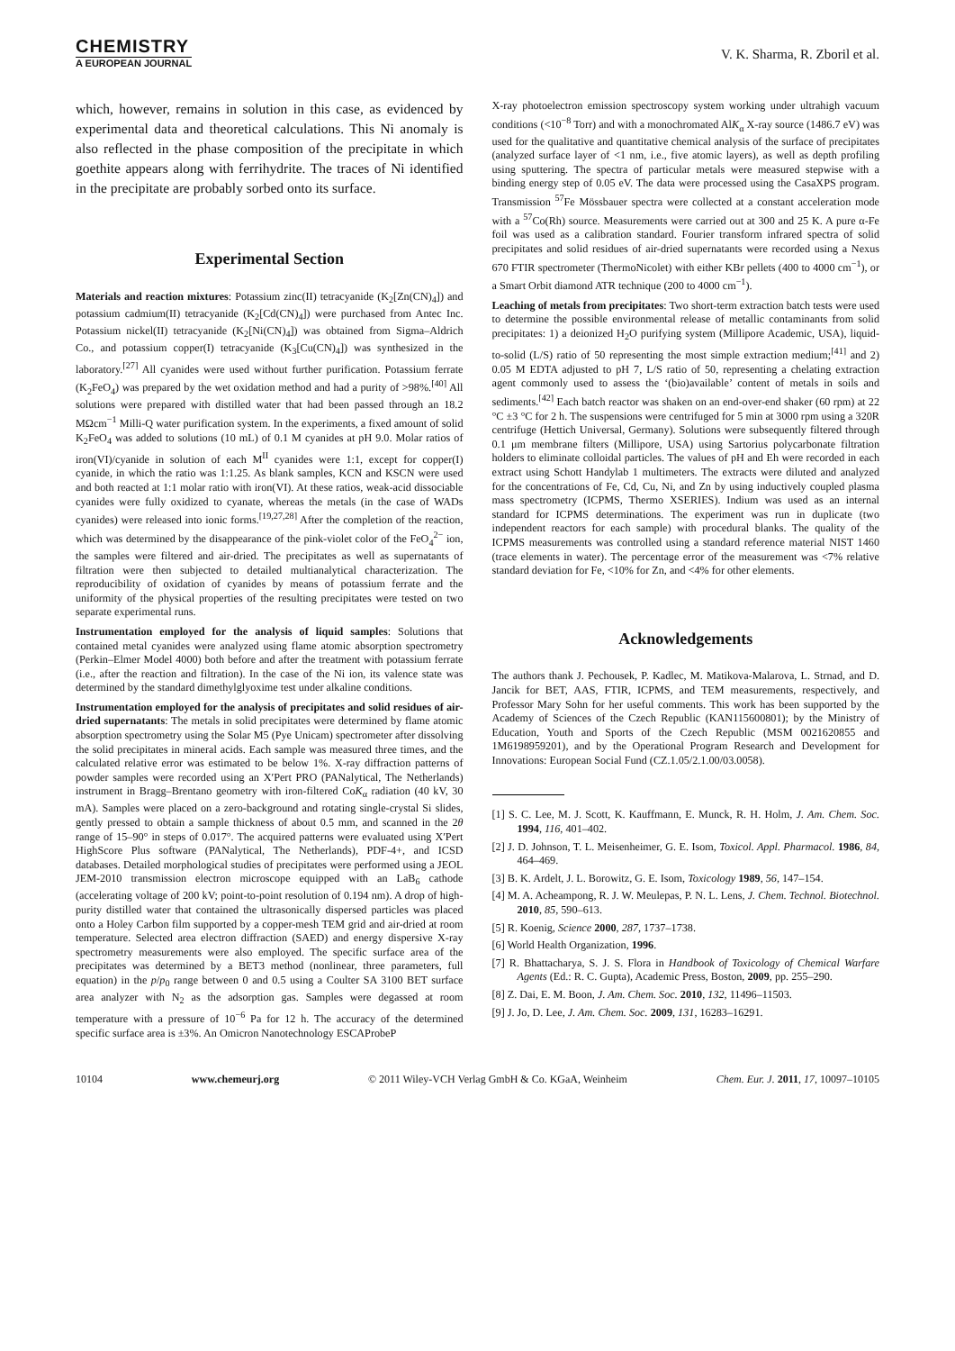CHEMISTRY
A EUROPEAN JOURNAL
V. K. Sharma, R. Zboril et al.
which, however, remains in solution in this case, as evidenced by experimental data and theoretical calculations. This Ni anomaly is also reflected in the phase composition of the precipitate in which goethite appears along with ferrihydrite. The traces of Ni identified in the precipitate are probably sorbed onto its surface.
Experimental Section
Materials and reaction mixtures: Potassium zinc(II) tetracyanide (K<sub>2</sub>[Zn(CN)<sub>4</sub>]) and potassium cadmium(II) tetracyanide (K<sub>2</sub>[Cd(CN)<sub>4</sub>]) were purchased from Antec Inc. Potassium nickel(II) tetracyanide (K<sub>2</sub>[Ni(CN)<sub>4</sub>]) was obtained from Sigma–Aldrich Co., and potassium copper(I) tetracyanide (K<sub>3</sub>[Cu(CN)<sub>4</sub>]) was synthesized in the laboratory.<sup>[27]</sup> All cyanides were used without further purification. Potassium ferrate (K<sub>2</sub>FeO<sub>4</sub>) was prepared by the wet oxidation method and had a purity of >98%.<sup>[40]</sup> All solutions were prepared with distilled water that had been passed through an 18.2 MΩcm<sup>−1</sup> Milli-Q water purification system. In the experiments, a fixed amount of solid K<sub>2</sub>FeO<sub>4</sub> was added to solutions (10 mL) of 0.1 M cyanides at pH 9.0. Molar ratios of iron(VI)/cyanide in solution of each M<sup>II</sup> cyanides were 1:1, except for copper(I) cyanide, in which the ratio was 1:1.25. As blank samples, KCN and KSCN were used and both reacted at 1:1 molar ratio with iron(VI). At these ratios, weak-acid dissociable cyanides were fully oxidized to cyanate, whereas the metals (in the case of WADs cyanides) were released into ionic forms.<sup>[19,27,28]</sup> After the completion of the reaction, which was determined by the disappearance of the pink-violet color of the FeO<sub>4</sub><sup>2−</sup> ion, the samples were filtered and air-dried. The precipitates as well as supernatants of filtration were then subjected to detailed multianalytical characterization. The reproducibility of oxidation of cyanides by means of potassium ferrate and the uniformity of the physical properties of the resulting precipitates were tested on two separate experimental runs.
Instrumentation employed for the analysis of liquid samples: Solutions that contained metal cyanides were analyzed using flame atomic absorption spectrometry (Perkin–Elmer Model 4000) both before and after the treatment with potassium ferrate (i.e., after the reaction and filtration). In the case of the Ni ion, its valence state was determined by the standard dimethylglyoxime test under alkaline conditions.
Instrumentation employed for the analysis of precipitates and solid residues of air-dried supernatants: The metals in solid precipitates were determined by flame atomic absorption spectrometry using the Solar M5 (Pye Unicam) spectrometer after dissolving the solid precipitates in mineral acids. Each sample was measured three times, and the calculated relative error was estimated to be below 1%. X-ray diffraction patterns of powder samples were recorded using an X′Pert PRO (PANalytical, The Netherlands) instrument in Bragg–Brentano geometry with iron-filtered CoK<sub>α</sub> radiation (40 kV, 30 mA). Samples were placed on a zero-background and rotating single-crystal Si slides, gently pressed to obtain a sample thickness of about 0.5 mm, and scanned in the 2θ range of 15–90° in steps of 0.017°. The acquired patterns were evaluated using X′Pert HighScore Plus software (PANalytical, The Netherlands), PDF-4+, and ICSD databases. Detailed morphological studies of precipitates were performed using a JEOL JEM-2010 transmission electron microscope equipped with an LaB<sub>6</sub> cathode (accelerating voltage of 200 kV; point-to-point resolution of 0.194 nm). A drop of high-purity distilled water that contained the ultrasonically dispersed particles was placed onto a Holey Carbon film supported by a copper-mesh TEM grid and air-dried at room temperature. Selected area electron diffraction (SAED) and energy dispersive X-ray spectrometry measurements were also employed. The specific surface area of the precipitates was determined by a BET3 method (nonlinear, three parameters, full equation) in the p/p<sub>0</sub> range between 0 and 0.5 using a Coulter SA 3100 BET surface area analyzer with N<sub>2</sub> as the adsorption gas. Samples were degassed at room temperature with a pressure of 10<sup>−6</sup> Pa for 12 h. The accuracy of the determined specific surface area is ±3%. An Omicron Nanotechnology ESCAProbeP
X-ray photoelectron emission spectroscopy system working under ultrahigh vacuum conditions (<10<sup>−8</sup> Torr) and with a monochromated AlK<sub>α</sub> X-ray source (1486.7 eV) was used for the qualitative and quantitative chemical analysis of the surface of precipitates (analyzed surface layer of <1 nm, i.e., five atomic layers), as well as depth profiling using sputtering. The spectra of particular metals were measured stepwise with a binding energy step of 0.05 eV. The data were processed using the CasaXPS program. Transmission <sup>57</sup>Fe Mössbauer spectra were collected at a constant acceleration mode with a <sup>57</sup>Co(Rh) source. Measurements were carried out at 300 and 25 K. A pure α-Fe foil was used as a calibration standard. Fourier transform infrared spectra of solid precipitates and solid residues of air-dried supernatants were recorded using a Nexus 670 FTIR spectrometer (ThermoNicolet) with either KBr pellets (400 to 4000 cm<sup>−1</sup>), or a Smart Orbit diamond ATR technique (200 to 4000 cm<sup>−1</sup>).
Leaching of metals from precipitates: Two short-term extraction batch tests were used to determine the possible environmental release of metallic contaminants from solid precipitates: 1) a deionized H<sub>2</sub>O purifying system (Millipore Academic, USA), liquid-to-solid (L/S) ratio of 50 representing the most simple extraction medium;<sup>[41]</sup> and 2) 0.05 M EDTA adjusted to pH 7, L/S ratio of 50, representing a chelating extraction agent commonly used to assess the ‘(bio)available’ content of metals in soils and sediments.<sup>[42]</sup> Each batch reactor was shaken on an end-over-end shaker (60 rpm) at 22 °C ±3 °C for 2 h. The suspensions were centrifuged for 5 min at 3000 rpm using a 320R centrifuge (Hettich Universal, Germany). Solutions were subsequently filtered through 0.1 μm membrane filters (Millipore, USA) using Sartorius polycarbonate filtration holders to eliminate colloidal particles. The values of pH and Eh were recorded in each extract using Schott Handylab 1 multimeters. The extracts were diluted and analyzed for the concentrations of Fe, Cd, Cu, Ni, and Zn by using inductively coupled plasma mass spectrometry (ICPMS, Thermo XSERIES). Indium was used as an internal standard for ICPMS determinations. The experiment was run in duplicate (two independent reactors for each sample) with procedural blanks. The quality of the ICPMS measurements was controlled using a standard reference material NIST 1460 (trace elements in water). The percentage error of the measurement was <7% relative standard deviation for Fe, <10% for Zn, and <4% for other elements.
Acknowledgements
The authors thank J. Pechousek, P. Kadlec, M. Matikova-Malarova, L. Strnad, and D. Jancik for BET, AAS, FTIR, ICPMS, and TEM measurements, respectively, and Professor Mary Sohn for her useful comments. This work has been supported by the Academy of Sciences of the Czech Republic (KAN115600801); by the Ministry of Education, Youth and Sports of the Czech Republic (MSM 0021620855 and 1M6198959201), and by the Operational Program Research and Development for Innovations: European Social Fund (CZ.1.05/2.1.00/03.0058).
[1] S. C. Lee, M. J. Scott, K. Kauffmann, E. Munck, R. H. Holm, J. Am. Chem. Soc. 1994, 116, 401–402.
[2] J. D. Johnson, T. L. Meisenheimer, G. E. Isom, Toxicol. Appl. Pharmacol. 1986, 84, 464–469.
[3] B. K. Ardelt, J. L. Borowitz, G. E. Isom, Toxicology 1989, 56, 147–154.
[4] M. A. Acheampong, R. J. W. Meulepas, P. N. L. Lens, J. Chem. Technol. Biotechnol. 2010, 85, 590–613.
[5] R. Koenig, Science 2000, 287, 1737–1738.
[6] World Health Organization, 1996.
[7] R. Bhattacharya, S. J. S. Flora in Handbook of Toxicology of Chemical Warfare Agents (Ed.: R. C. Gupta), Academic Press, Boston, 2009, pp. 255–290.
[8] Z. Dai, E. M. Boon, J. Am. Chem. Soc. 2010, 132, 11496–11503.
[9] J. Jo, D. Lee, J. Am. Chem. Soc. 2009, 131, 16283–16291.
10104 www.chemeurj.org © 2011 Wiley-VCH Verlag GmbH & Co. KGaA, Weinheim Chem. Eur. J. 2011, 17, 10097–10105